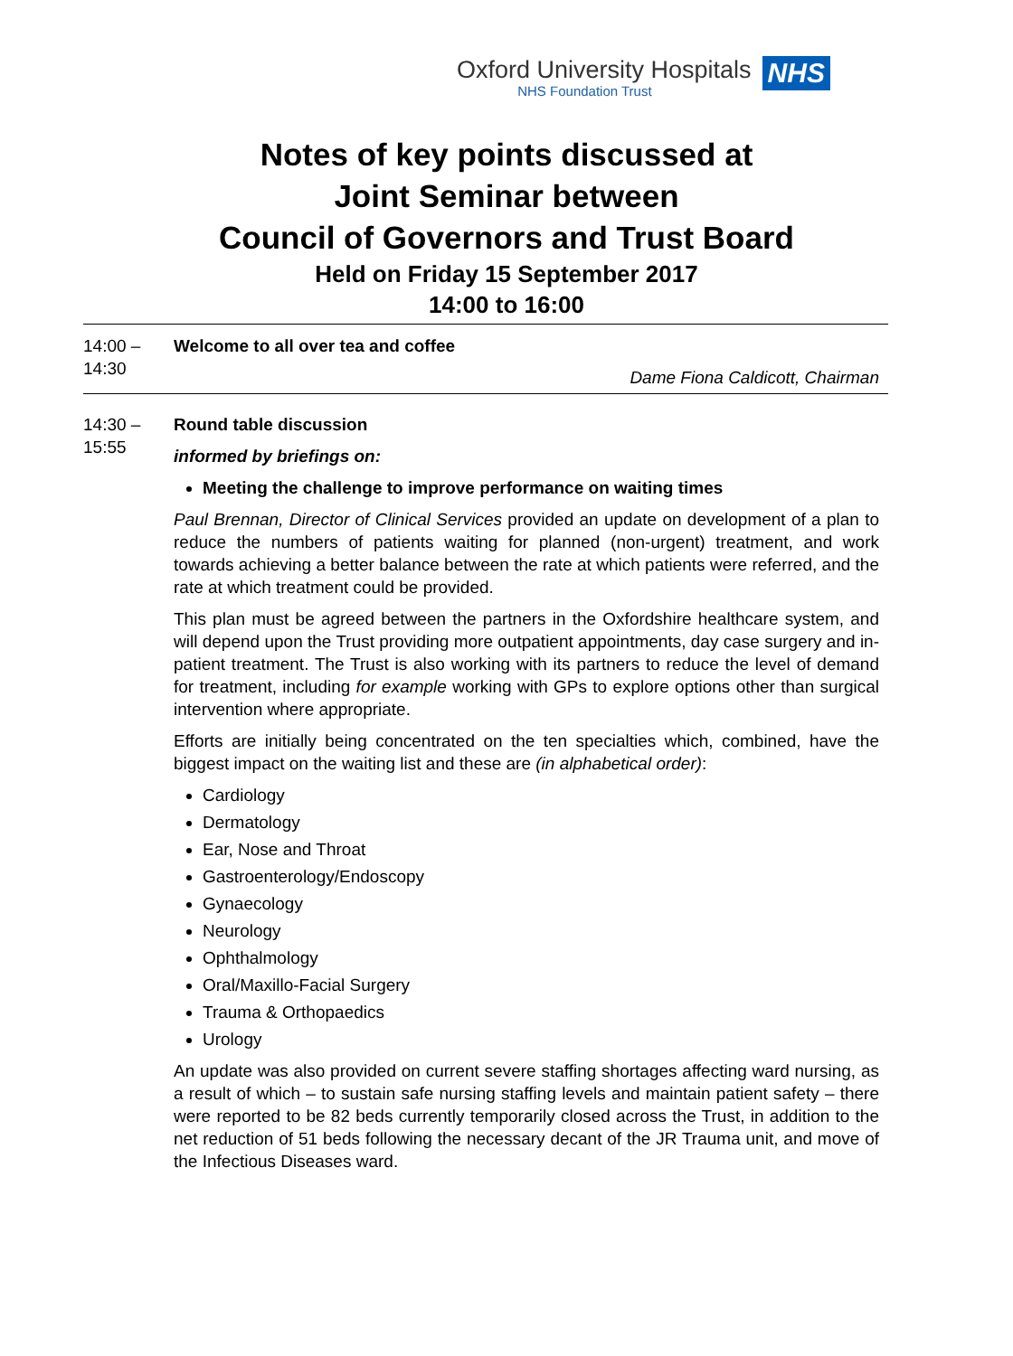Oxford University Hospitals
NHS Foundation Trust
NHS
Notes of key points discussed at
Joint Seminar between
Council of Governors and Trust Board
Held on Friday 15 September 2017
14:00 to 16:00
14:00 –
14:30
Welcome to all over tea and coffee
Dame Fiona Caldicott, Chairman
14:30 –
15:55
Round table discussion
informed by briefings on:
Meeting the challenge to improve performance on waiting times
Paul Brennan, Director of Clinical Services provided an update on development of a plan to reduce the numbers of patients waiting for planned (non-urgent) treatment, and work towards achieving a better balance between the rate at which patients were referred, and the rate at which treatment could be provided.
This plan must be agreed between the partners in the Oxfordshire healthcare system, and will depend upon the Trust providing more outpatient appointments, day case surgery and in-patient treatment. The Trust is also working with its partners to reduce the level of demand for treatment, including for example working with GPs to explore options other than surgical intervention where appropriate.
Efforts are initially being concentrated on the ten specialties which, combined, have the biggest impact on the waiting list and these are (in alphabetical order):
Cardiology
Dermatology
Ear, Nose and Throat
Gastroenterology/Endoscopy
Gynaecology
Neurology
Ophthalmology
Oral/Maxillo-Facial Surgery
Trauma & Orthopaedics
Urology
An update was also provided on current severe staffing shortages affecting ward nursing, as a result of which – to sustain safe nursing staffing levels and maintain patient safety – there were reported to be 82 beds currently temporarily closed across the Trust, in addition to the net reduction of 51 beds following the necessary decant of the JR Trauma unit, and move of the Infectious Diseases ward.